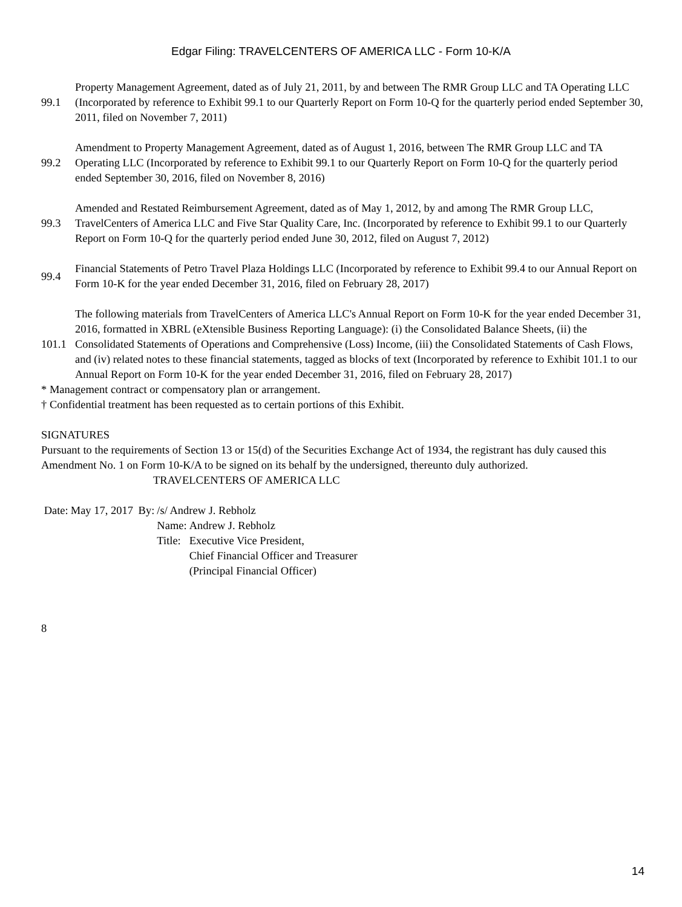Edgar Filing: TRAVELCENTERS OF AMERICA LLC - Form 10-K/A
| 99.1 | Property Management Agreement, dated as of July 21, 2011, by and between The RMR Group LLC and TA Operating LLC (Incorporated by reference to Exhibit 99.1 to our Quarterly Report on Form 10-Q for the quarterly period ended September 30, 2011, filed on November 7, 2011) |
| 99.2 | Amendment to Property Management Agreement, dated as of August 1, 2016, between The RMR Group LLC and TA Operating LLC (Incorporated by reference to Exhibit 99.1 to our Quarterly Report on Form 10-Q for the quarterly period ended September 30, 2016, filed on November 8, 2016) |
| 99.3 | Amended and Restated Reimbursement Agreement, dated as of May 1, 2012, by and among The RMR Group LLC, TravelCenters of America LLC and Five Star Quality Care, Inc. (Incorporated by reference to Exhibit 99.1 to our Quarterly Report on Form 10-Q for the quarterly period ended June 30, 2012, filed on August 7, 2012) |
| 99.4 | Financial Statements of Petro Travel Plaza Holdings LLC (Incorporated by reference to Exhibit 99.4 to our Annual Report on Form 10-K for the year ended December 31, 2016, filed on February 28, 2017) |
| 101.1 | The following materials from TravelCenters of America LLC's Annual Report on Form 10-K for the year ended December 31, 2016, formatted in XBRL (eXtensible Business Reporting Language): (i) the Consolidated Balance Sheets, (ii) the Consolidated Statements of Operations and Comprehensive (Loss) Income, (iii) the Consolidated Statements of Cash Flows, and (iv) related notes to these financial statements, tagged as blocks of text (Incorporated by reference to Exhibit 101.1 to our Annual Report on Form 10-K for the year ended December 31, 2016, filed on February 28, 2017) |
* Management contract or compensatory plan or arrangement.
† Confidential treatment has been requested as to certain portions of this Exhibit.
SIGNATURES
Pursuant to the requirements of Section 13 or 15(d) of the Securities Exchange Act of 1934, the registrant has duly caused this Amendment No. 1 on Form 10-K/A to be signed on its behalf by the undersigned, thereunto duly authorized.
TRAVELCENTERS OF AMERICA LLC
| Date: | May 17, 2017 | By: | /s/ Andrew J. Rebholz | |
| | | | Name: | Andrew J. Rebholz |
| | | | Title: | Executive Vice President, Chief Financial Officer and Treasurer (Principal Financial Officer) |
8
14